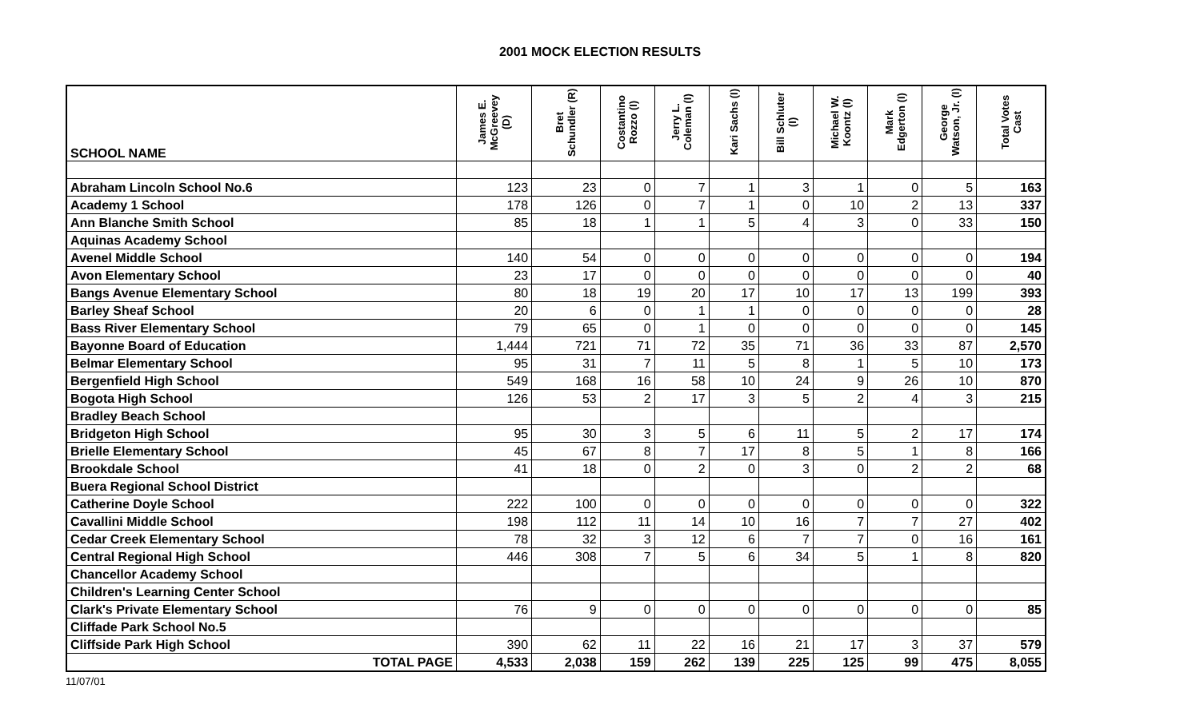2001 MOCK ELECTION RESULTS
| SCHOOL NAME | James E. McGreevey (D) | Bret Schundler (R) | Costantino Rozzo (I) | Jerry L. Coleman (I) | Kari Sachs (I) | Bill Schluter (I) | Michael W. Koontz (I) | Mark Edgerton (I) | George Watson, Jr. (I) | Total Votes Cast |
| --- | --- | --- | --- | --- | --- | --- | --- | --- | --- | --- |
| Abraham Lincoln School No.6 | 123 | 23 | 0 | 7 | 1 | 3 | 1 | 0 | 5 | 163 |
| Academy 1 School | 178 | 126 | 0 | 7 | 1 | 0 | 10 | 2 | 13 | 337 |
| Ann Blanche Smith School | 85 | 18 | 1 | 1 | 5 | 4 | 3 | 0 | 33 | 150 |
| Aquinas Academy School | | | | | | | | | | |
| Avenel Middle School | 140 | 54 | 0 | 0 | 0 | 0 | 0 | 0 | 0 | 194 |
| Avon Elementary School | 23 | 17 | 0 | 0 | 0 | 0 | 0 | 0 | 0 | 40 |
| Bangs Avenue Elementary School | 80 | 18 | 19 | 20 | 17 | 10 | 17 | 13 | 199 | 393 |
| Barley Sheaf School | 20 | 6 | 0 | 1 | 1 | 0 | 0 | 0 | 0 | 28 |
| Bass River Elementary School | 79 | 65 | 0 | 1 | 0 | 0 | 0 | 0 | 0 | 145 |
| Bayonne Board of Education | 1,444 | 721 | 71 | 72 | 35 | 71 | 36 | 33 | 87 | 2,570 |
| Belmar Elementary School | 95 | 31 | 7 | 11 | 5 | 8 | 1 | 5 | 10 | 173 |
| Bergenfield High School | 549 | 168 | 16 | 58 | 10 | 24 | 9 | 26 | 10 | 870 |
| Bogota High School | 126 | 53 | 2 | 17 | 3 | 5 | 2 | 4 | 3 | 215 |
| Bradley Beach School | | | | | | | | | | |
| Bridgeton High School | 95 | 30 | 3 | 5 | 6 | 11 | 5 | 2 | 17 | 174 |
| Brielle Elementary School | 45 | 67 | 8 | 7 | 17 | 8 | 5 | 1 | 8 | 166 |
| Brookdale School | 41 | 18 | 0 | 2 | 0 | 3 | 0 | 2 | 2 | 68 |
| Buera Regional School District | | | | | | | | | | |
| Catherine Doyle School | 222 | 100 | 0 | 0 | 0 | 0 | 0 | 0 | 0 | 322 |
| Cavallini Middle School | 198 | 112 | 11 | 14 | 10 | 16 | 7 | 7 | 27 | 402 |
| Cedar Creek Elementary School | 78 | 32 | 3 | 12 | 6 | 7 | 7 | 0 | 16 | 161 |
| Central Regional High School | 446 | 308 | 7 | 5 | 6 | 34 | 5 | 1 | 8 | 820 |
| Chancellor Academy School | | | | | | | | | | |
| Children's Learning Center School | | | | | | | | | | |
| Clark's Private Elementary School | 76 | 9 | 0 | 0 | 0 | 0 | 0 | 0 | 0 | 85 |
| Cliffade Park School No.5 | | | | | | | | | | |
| Cliffside Park High School | 390 | 62 | 11 | 22 | 16 | 21 | 17 | 3 | 37 | 579 |
| TOTAL PAGE | 4,533 | 2,038 | 159 | 262 | 139 | 225 | 125 | 99 | 475 | 8,055 |
11/07/01